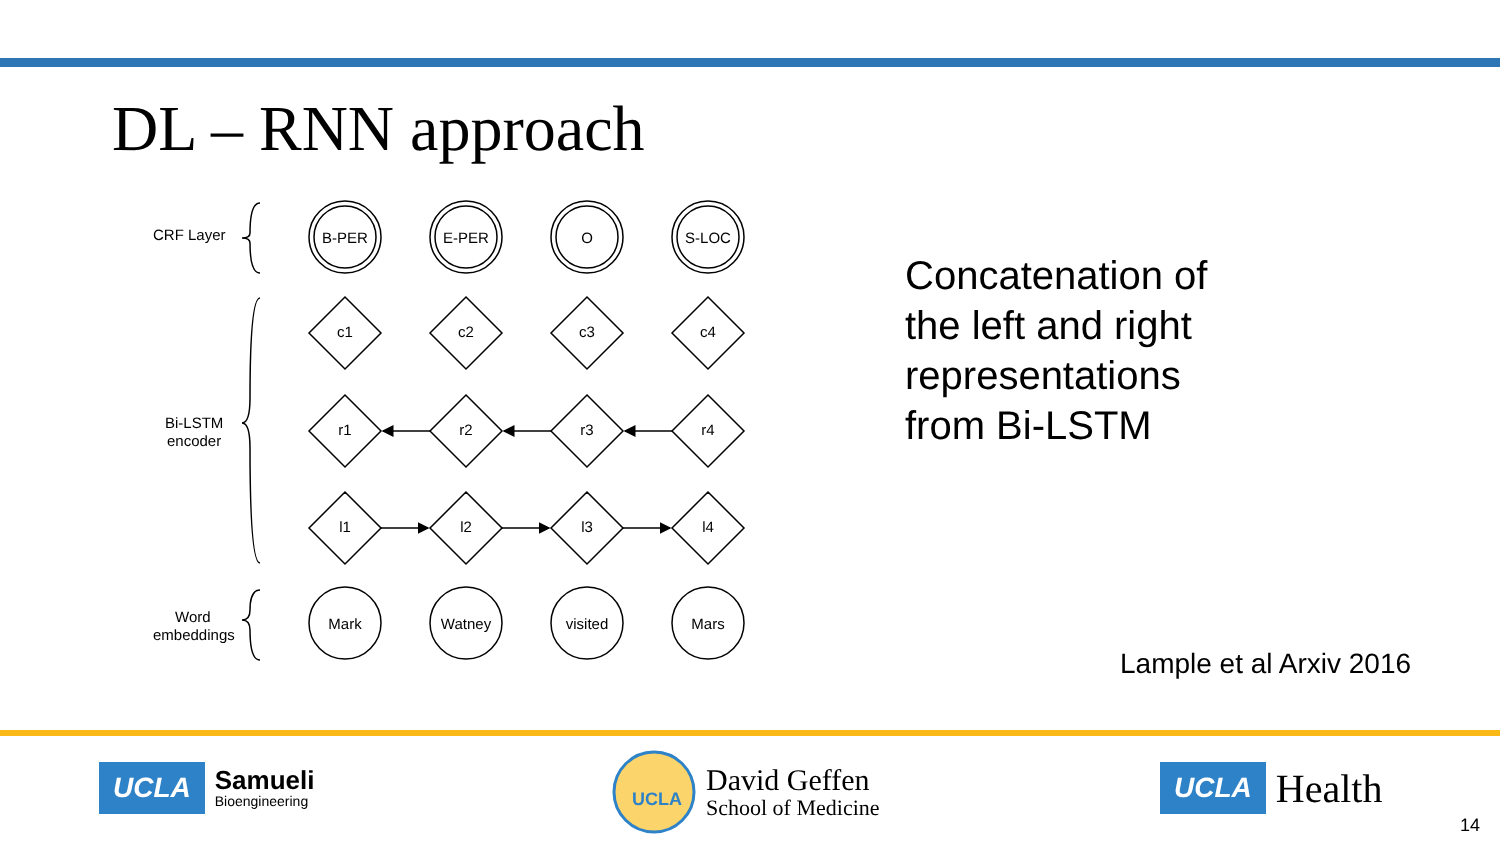DL – RNN approach
CRF Layer
Bi-LSTM
encoder
Word
embeddings
B-PER
E-PER
O
S-LOC
c1
c2
c3
c4
r1
r2
r3
r4
l1
l2
l3
l4
Mark
Watney
visited
Mars
Concatenation of
the left and right
representations
from Bi-LSTM
Lample et al Arxiv 2016
UCLA Samueli
Bioengineering
UCLA
David Geffen
School of Medicine
UCLA Health
14